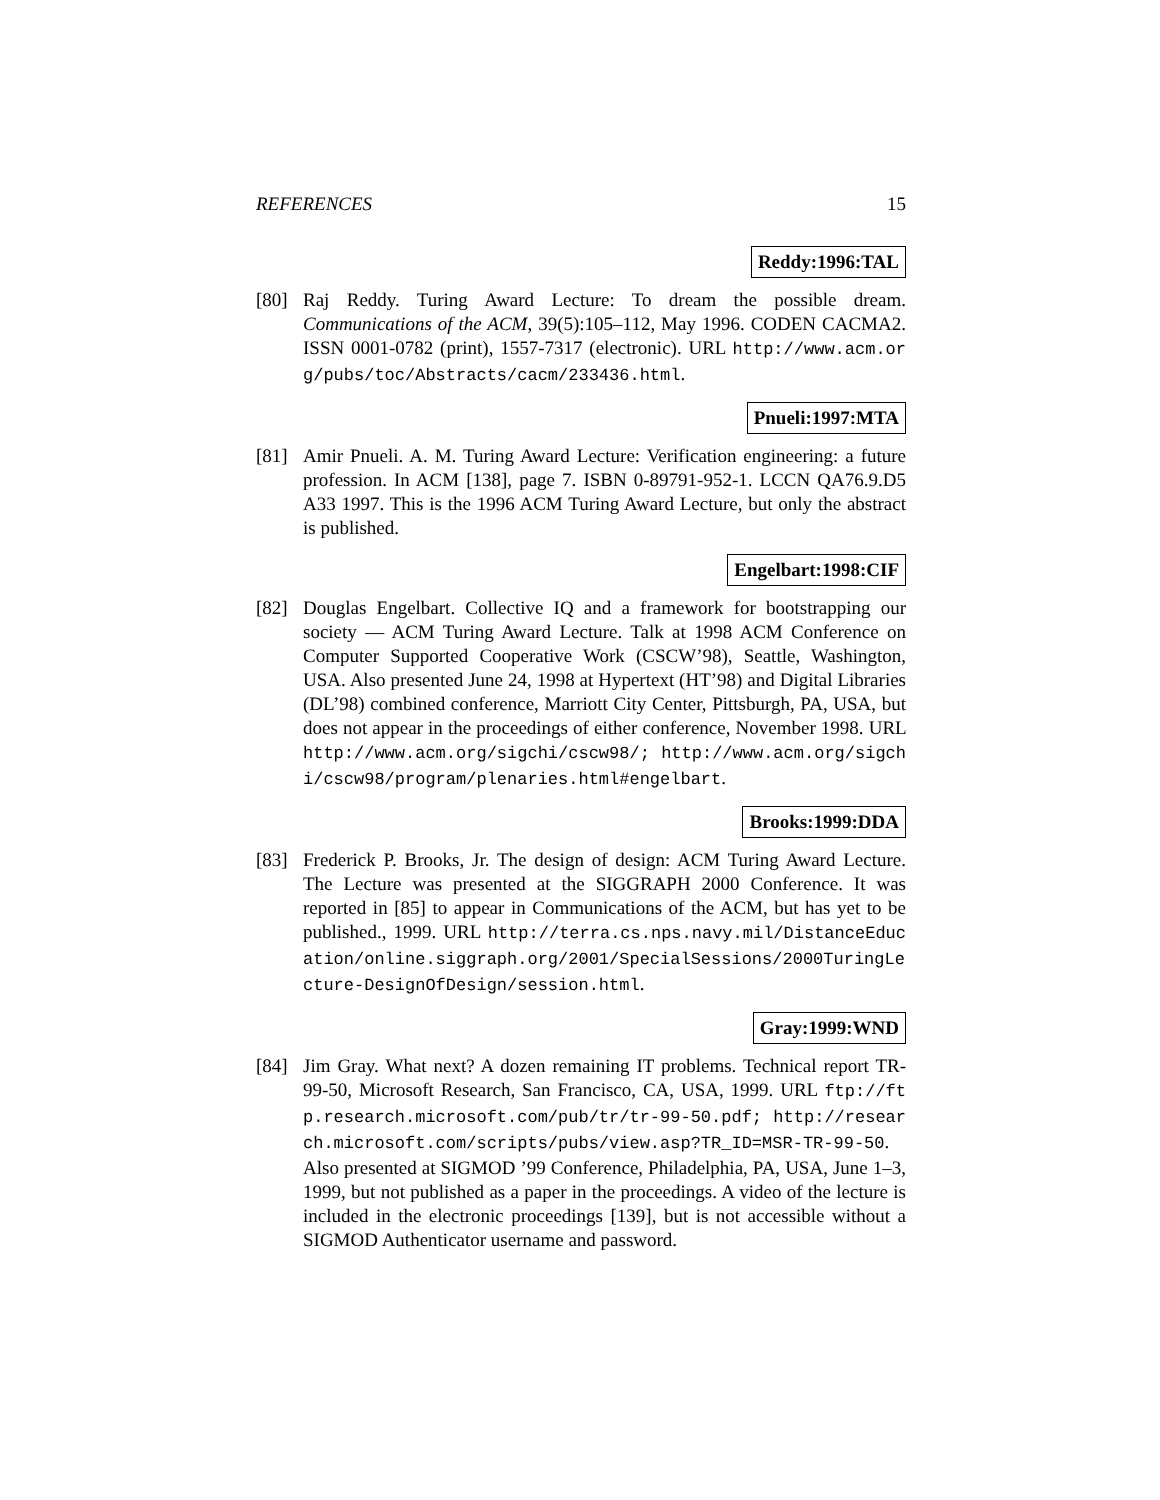REFERENCES 15
Reddy:1996:TAL
[80] Raj Reddy. Turing Award Lecture: To dream the possible dream. Communications of the ACM, 39(5):105–112, May 1996. CODEN CACMA2. ISSN 0001-0782 (print), 1557-7317 (electronic). URL http://www.acm.org/pubs/toc/Abstracts/cacm/233436.html.
Pnueli:1997:MTA
[81] Amir Pnueli. A. M. Turing Award Lecture: Verification engineering: a future profession. In ACM [138], page 7. ISBN 0-89791-952-1. LCCN QA76.9.D5 A33 1997. This is the 1996 ACM Turing Award Lecture, but only the abstract is published.
Engelbart:1998:CIF
[82] Douglas Engelbart. Collective IQ and a framework for bootstrapping our society — ACM Turing Award Lecture. Talk at 1998 ACM Conference on Computer Supported Cooperative Work (CSCW’98), Seattle, Washington, USA. Also presented June 24, 1998 at Hypertext (HT’98) and Digital Libraries (DL’98) combined conference, Marriott City Center, Pittsburgh, PA, USA, but does not appear in the proceedings of either conference, November 1998. URL http://www.acm.org/sigchi/cscw98/; http://www.acm.org/sigchi/cscw98/program/plenaries.html#engelbart.
Brooks:1999:DDA
[83] Frederick P. Brooks, Jr. The design of design: ACM Turing Award Lecture. The Lecture was presented at the SIGGRAPH 2000 Conference. It was reported in [85] to appear in Communications of the ACM, but has yet to be published., 1999. URL http://terra.cs.nps.navy.mil/DistanceEducation/online.siggraph.org/2001/SpecialSessions/2000TuringLecture-DesignOfDesign/session.html.
Gray:1999:WND
[84] Jim Gray. What next? A dozen remaining IT problems. Technical report TR-99-50, Microsoft Research, San Francisco, CA, USA, 1999. URL ftp://ftp.research.microsoft.com/pub/tr/tr-99-50.pdf; http://research.microsoft.com/scripts/pubs/view.asp?TR_ID=MSR-TR-99-50. Also presented at SIGMOD ’99 Conference, Philadelphia, PA, USA, June 1–3, 1999, but not published as a paper in the proceedings. A video of the lecture is included in the electronic proceedings [139], but is not accessible without a SIGMOD Authenticator username and password.